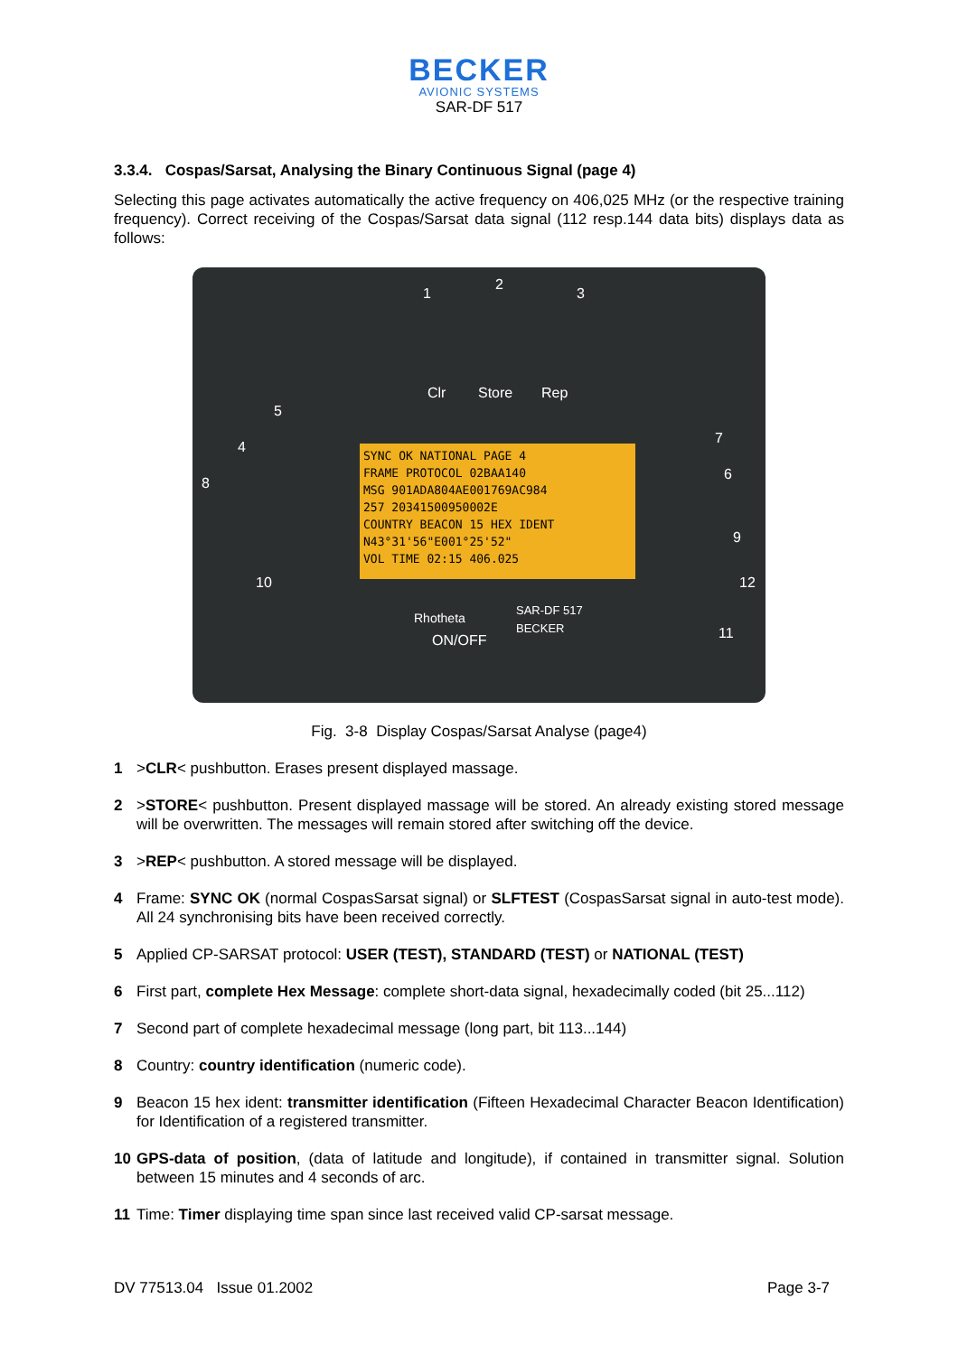BECKER
AVIONIC SYSTEMS
SAR-DF 517
3.3.4. Cospas/Sarsat, Analysing the Binary Continuous Signal (page 4)
Selecting this page activates automatically the active frequency on 406,025 MHz (or the respective training frequency). Correct receiving of the Cospas/Sarsat data signal (112 resp.144 data bits) displays data as follows:
Clr Store Rep
Rhotheta
ON/OFF
SAR-DF 517
BECKER
5
4
8
10
1
2
3
7
6
9
12
11
SYNC OK NATIONAL PAGE 4
FRAME PROTOCOL 02BAA140
MSG 901ADA804AE001769AC984
257 20341500950002E
COUNTRY BEACON 15 HEX IDENT
N43°31'56"E001°25'52"
VOL TIME 02:15 406.025
Fig. 3-8 Display Cospas/Sarsat Analyse (page4)
1 >CLR< pushbutton. Erases present displayed massage.
2 >STORE< pushbutton. Present displayed massage will be stored. An already existing stored message will be overwritten. The messages will remain stored after switching off the device.
3 >REP< pushbutton. A stored message will be displayed.
4 Frame: SYNC OK (normal CospasSarsat signal) or SLFTEST (CospasSarsat signal in auto-test mode). All 24 synchronising bits have been received correctly.
5 Applied CP-SARSAT protocol: USER (TEST), STANDARD (TEST) or NATIONAL (TEST)
6 First part, complete Hex Message: complete short-data signal, hexadecimally coded (bit 25...112)
7 Second part of complete hexadecimal message (long part, bit 113...144)
8 Country: country identification (numeric code).
9 Beacon 15 hex ident: transmitter identification (Fifteen Hexadecimal Character Beacon Identification) for Identification of a registered transmitter.
10 GPS-data of position, (data of latitude and longitude), if contained in transmitter signal. Solution between 15 minutes and 4 seconds of arc.
11 Time: Timer displaying time span since last received valid CP-sarsat message.
DV 77513.04 Issue 01.2002 Page 3-7